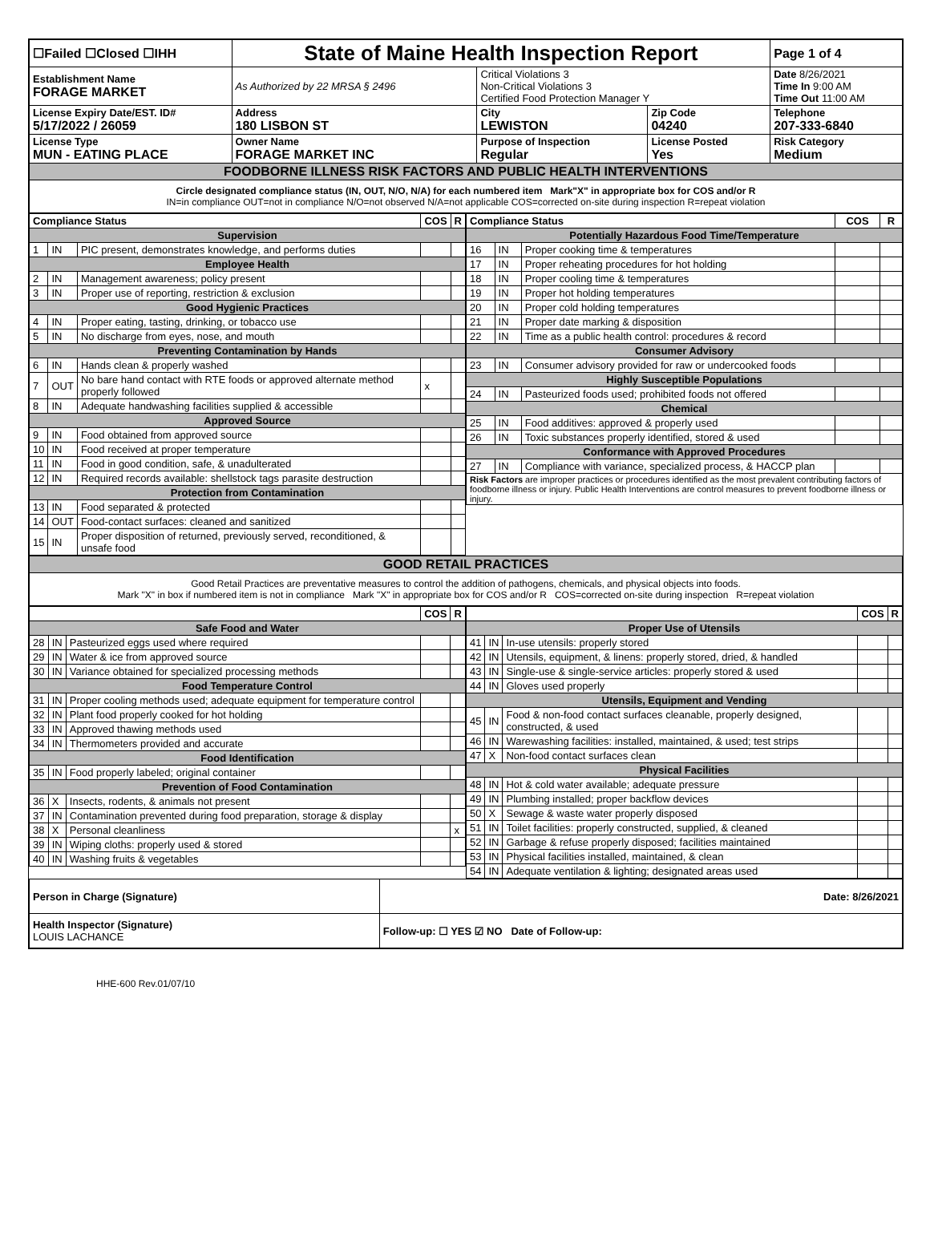| ☐Failed ☐Closed ☐IHH | State of Maine Health Inspection Report | | | | Page 1 of 4 |
| Establishment Name FORAGE MARKET | | As Authorized by 22 MRSA § 2496 | Critical Violations 3 Non-Critical Violations 3 Certified Food Protection Manager Y | | Date 8/26/2021 Time In 9:00 AM Time Out 11:00 AM |
| License Expiry Date/EST. ID# 5/17/2022 / 26059 | Address 180 LISBON ST | | City LEWISTON | Zip Code 04240 | Telephone 207-333-6840 |
| License Type MUN - EATING PLACE | Owner Name FORAGE MARKET INC | | Purpose of Inspection Regular | License Posted Yes | Risk Category Medium |
| FOODBORNE ILLNESS RISK FACTORS AND PUBLIC HEALTH INTERVENTIONS | | | | | |
| Circle designated compliance status (IN, OUT, N/O, N/A) for each numbered item Mark"X" in appropriate box for COS and/or R IN=in compliance OUT=not in compliance N/O=not observed N/A=not applicable COS=corrected on-site during inspection R=repeat violation | | | | | |
| Compliance Status | | | COS | R |
| --- | --- | --- | --- | --- |
| Supervision | | | | |
| 1 | IN | PIC present, demonstrates knowledge, and performs duties | | |
| Employee Health | | | | |
| 2 | IN | Management awareness; policy present | | |
| 3 | IN | Proper use of reporting, restriction & exclusion | | |
| Good Hygienic Practices | | | | |
| 4 | IN | Proper eating, tasting, drinking, or tobacco use | | |
| 5 | IN | No discharge from eyes, nose, and mouth | | |
| Preventing Contamination by Hands | | | | |
| 6 | IN | Hands clean & properly washed | | |
| 7 | OUT | No bare hand contact with RTE foods or approved alternate method properly followed | x | |
| 8 | IN | Adequate handwashing facilities supplied & accessible | | |
| Approved Source | | | | |
| 9 | IN | Food obtained from approved source | | |
| 10 | IN | Food received at proper temperature | | |
| 11 | IN | Food in good condition, safe, & unadulterated | | |
| 12 | IN | Required records available: shellstock tags parasite destruction | | |
| Protection from Contamination | | | | |
| 13 | IN | Food separated & protected | | |
| 14 | OUT | Food-contact surfaces: cleaned and sanitized | | |
| 15 | IN | Proper disposition of returned, previously served, reconditioned, & unsafe food | | |
| Compliance Status | | | COS | R |
| --- | --- | --- | --- | --- |
| Potentially Hazardous Food Time/Temperature | | | | |
| 16 | IN | Proper cooking time & temperatures | | |
| 17 | IN | Proper reheating procedures for hot holding | | |
| 18 | IN | Proper cooling time & temperatures | | |
| 19 | IN | Proper hot holding temperatures | | |
| 20 | IN | Proper cold holding temperatures | | |
| 21 | IN | Proper date marking & disposition | | |
| 22 | IN | Time as a public health control: procedures & record | | |
| Consumer Advisory | | | | |
| 23 | IN | Consumer advisory provided for raw or undercooked foods | | |
| Highly Susceptible Populations | | | | |
| 24 | IN | Pasteurized foods used; prohibited foods not offered | | |
| Chemical | | | | |
| 25 | IN | Food additives: approved & properly used | | |
| 26 | IN | Toxic substances properly identified, stored & used | | |
| Conformance with Approved Procedures | | | | |
| 27 | IN | Compliance with variance, specialized process, & HACCP plan | | |
| Risk Factors are improper practices or procedures identified as the most prevalent contributing factors of foodborne illness or injury. Public Health Interventions are control measures to prevent foodborne illness or injury. | | | | |
| GOOD RETAIL PRACTICES |
| Good Retail Practices are preventative measures to control the addition of pathogens, chemicals, and physical objects into foods. Mark "X" in box if numbered item is not in compliance Mark "X" in appropriate box for COS and/or R COS=corrected on-site during inspection R=repeat violation |
| | | | COS | R |
| --- | --- | --- | --- | --- |
| Safe Food and Water | | | | |
| 28 | IN | Pasteurized eggs used where required | | |
| 29 | IN | Water & ice from approved source | | |
| 30 | IN | Variance obtained for specialized processing methods | | |
| Food Temperature Control | | | | |
| 31 | IN | Proper cooling methods used; adequate equipment for temperature control | | |
| 32 | IN | Plant food properly cooked for hot holding | | |
| 33 | IN | Approved thawing methods used | | |
| 34 | IN | Thermometers provided and accurate | | |
| Food Identification | | | | |
| 35 | IN | Food properly labeled; original container | | |
| Prevention of Food Contamination | | | | |
| 36 | X | Insects, rodents, & animals not present | | |
| 37 | IN | Contamination prevented during food preparation, storage & display | | |
| 38 | X | Personal cleanliness | | x |
| 39 | IN | Wiping cloths: properly used & stored | | |
| 40 | IN | Washing fruits & vegetables | | |
| | | | COS | R |
| --- | --- | --- | --- | --- |
| Proper Use of Utensils | | | | |
| 41 | IN | In-use utensils: properly stored | | |
| 42 | IN | Utensils, equipment, & linens: properly stored, dried, & handled | | |
| 43 | IN | Single-use & single-service articles: properly stored & used | | |
| 44 | IN | Gloves used properly | | |
| Utensils, Equipment and Vending | | | | |
| 45 | IN | Food & non-food contact surfaces cleanable, properly designed, constructed, & used | | |
| 46 | IN | Warewashing facilities: installed, maintained, & used; test strips | | |
| 47 | X | Non-food contact surfaces clean | | |
| Physical Facilities | | | | |
| 48 | IN | Hot & cold water available; adequate pressure | | |
| 49 | IN | Plumbing installed; proper backflow devices | | |
| 50 | X | Sewage & waste water properly disposed | | |
| 51 | IN | Toilet facilities: properly constructed, supplied, & cleaned | | |
| 52 | IN | Garbage & refuse properly disposed; facilities maintained | | |
| 53 | IN | Physical facilities installed, maintained, & clean | | |
| 54 | IN | Adequate ventilation & lighting; designated areas used | | |
| Person in Charge (Signature) | Date: 8/26/2021 |
| Health Inspector (Signature) LOUIS LACHANCE | Follow-up: ☐ YES ☑ NO Date of Follow-up: |
HHE-600 Rev.01/07/10